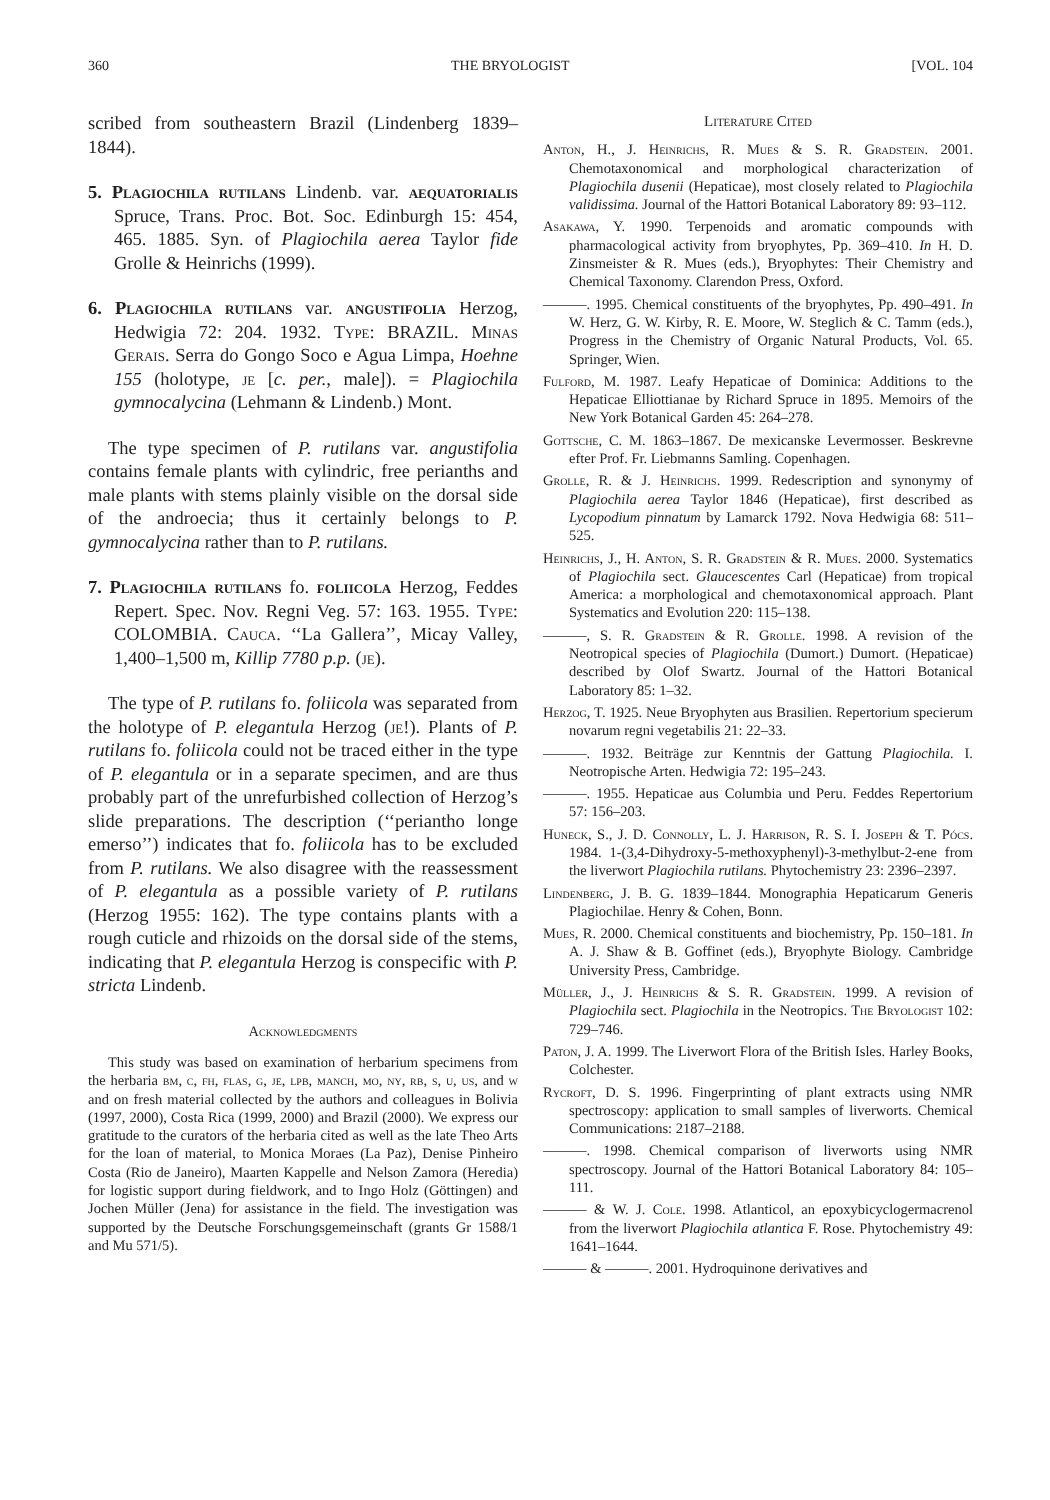360 THE BRYOLOGIST [VOL. 104
scribed from southeastern Brazil (Lindenberg 1839–1844).
5. Plagiochila rutilans Lindenb. var. aequatorialis Spruce, Trans. Proc. Bot. Soc. Edinburgh 15: 454, 465. 1885. Syn. of Plagiochila aerea Taylor fide Grolle & Heinrichs (1999).
6. Plagiochila rutilans var. angustifolia Herzog, Hedwigia 72: 204. 1932. Type: BRAZIL. Minas Gerais. Serra do Gongo Soco e Agua Limpa, Hoehne 155 (holotype, je [c. per., male]). = Plagiochila gymnocalycina (Lehmann & Lindenb.) Mont.
The type specimen of P. rutilans var. angustifolia contains female plants with cylindric, free perianths and male plants with stems plainly visible on the dorsal side of the androecia; thus it certainly belongs to P. gymnocalycina rather than to P. rutilans.
7. Plagiochila rutilans fo. foliicola Herzog, Feddes Repert. Spec. Nov. Regni Veg. 57: 163. 1955. Type: COLOMBIA. Cauca. ‘‘La Gallera’’, Micay Valley, 1,400–1,500 m, Killip 7780 p.p. (je).
The type of P. rutilans fo. foliicola was separated from the holotype of P. elegantula Herzog (je!). Plants of P. rutilans fo. foliicola could not be traced either in the type of P. elegantula or in a separate specimen, and are thus probably part of the unrefurbished collection of Herzog’s slide preparations. The description (‘‘periantho longe emerso’’) indicates that fo. foliicola has to be excluded from P. rutilans. We also disagree with the reassessment of P. elegantula as a possible variety of P. rutilans (Herzog 1955: 162). The type contains plants with a rough cuticle and rhizoids on the dorsal side of the stems, indicating that P. elegantula Herzog is conspecific with P. stricta Lindenb.
Acknowledgments
This study was based on examination of herbarium specimens from the herbaria bm, c, fh, flas, g, je, lpb, manch, mo, ny, rb, s, u, us, and w and on fresh material collected by the authors and colleagues in Bolivia (1997, 2000), Costa Rica (1999, 2000) and Brazil (2000). We express our gratitude to the curators of the herbaria cited as well as the late Theo Arts for the loan of material, to Monica Moraes (La Paz), Denise Pinheiro Costa (Rio de Janeiro), Maarten Kappelle and Nelson Zamora (Heredia) for logistic support during fieldwork, and to Ingo Holz (Göttingen) and Jochen Müller (Jena) for assistance in the field. The investigation was supported by the Deutsche Forschungsgemeinschaft (grants Gr 1588/1 and Mu 571/5).
Literature Cited
Anton, H., J. Heinrichs, R. Mues & S. R. Gradstein. 2001. Chemotaxonomical and morphological characterization of Plagiochila dusenii (Hepaticae), most closely related to Plagiochila validissima. Journal of the Hattori Botanical Laboratory 89: 93–112.
Asakawa, Y. 1990. Terpenoids and aromatic compounds with pharmacological activity from bryophytes, Pp. 369–410. In H. D. Zinsmeister & R. Mues (eds.), Bryophytes: Their Chemistry and Chemical Taxonomy. Clarendon Press, Oxford.
———. 1995. Chemical constituents of the bryophytes, Pp. 490–491. In W. Herz, G. W. Kirby, R. E. Moore, W. Steglich & C. Tamm (eds.), Progress in the Chemistry of Organic Natural Products, Vol. 65. Springer, Wien.
Fulford, M. 1987. Leafy Hepaticae of Dominica: Additions to the Hepaticae Elliottianae by Richard Spruce in 1895. Memoirs of the New York Botanical Garden 45: 264–278.
Gottsche, C. M. 1863–1867. De mexicanske Levermosser. Beskrevne efter Prof. Fr. Liebmanns Samling. Copenhagen.
Grolle, R. & J. Heinrichs. 1999. Redescription and synonymy of Plagiochila aerea Taylor 1846 (Hepaticae), first described as Lycopodium pinnatum by Lamarck 1792. Nova Hedwigia 68: 511–525.
Heinrichs, J., H. Anton, S. R. Gradstein & R. Mues. 2000. Systematics of Plagiochila sect. Glaucescentes Carl (Hepaticae) from tropical America: a morphological and chemotaxonomical approach. Plant Systematics and Evolution 220: 115–138.
———, S. R. Gradstein & R. Grolle. 1998. A revision of the Neotropical species of Plagiochila (Dumort.) Dumort. (Hepaticae) described by Olof Swartz. Journal of the Hattori Botanical Laboratory 85: 1–32.
Herzog, T. 1925. Neue Bryophyten aus Brasilien. Repertorium specierum novarum regni vegetabilis 21: 22–33.
———. 1932. Beiträge zur Kenntnis der Gattung Plagiochila. I. Neotropische Arten. Hedwigia 72: 195–243.
———. 1955. Hepaticae aus Columbia und Peru. Feddes Repertorium 57: 156–203.
Huneck, S., J. D. Connolly, L. J. Harrison, R. S. I. Joseph & T. Pócs. 1984. 1-(3,4-Dihydroxy-5-methoxyphenyl)-3-methylbut-2-ene from the liverwort Plagiochila rutilans. Phytochemistry 23: 2396–2397.
Lindenberg, J. B. G. 1839–1844. Monographia Hepaticarum Generis Plagiochilae. Henry & Cohen, Bonn.
Mues, R. 2000. Chemical constituents and biochemistry, Pp. 150–181. In A. J. Shaw & B. Goffinet (eds.), Bryophyte Biology. Cambridge University Press, Cambridge.
Müller, J., J. Heinrichs & S. R. Gradstein. 1999. A revision of Plagiochila sect. Plagiochila in the Neotropics. The Bryologist 102: 729–746.
Paton, J. A. 1999. The Liverwort Flora of the British Isles. Harley Books, Colchester.
Rycroft, D. S. 1996. Fingerprinting of plant extracts using NMR spectroscopy: application to small samples of liverworts. Chemical Communications: 2187–2188.
———. 1998. Chemical comparison of liverworts using NMR spectroscopy. Journal of the Hattori Botanical Laboratory 84: 105–111.
——— & W. J. Cole. 1998. Atlanticol, an epoxybicyclogermacrenol from the liverwort Plagiochila atlantica F. Rose. Phytochemistry 49: 1641–1644.
——— & ———. 2001. Hydroquinone derivatives and